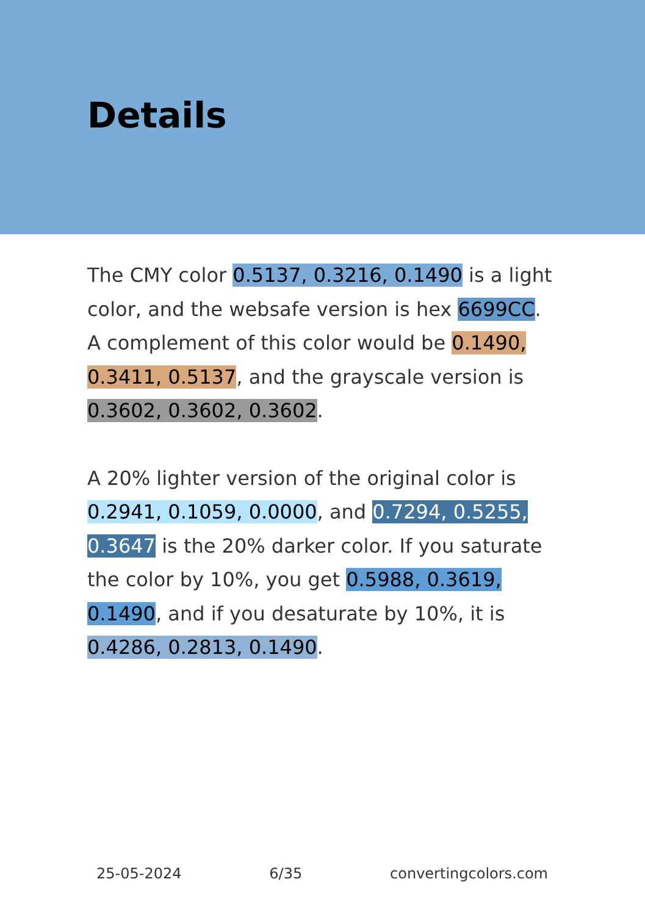Details
The CMY color 0.5137, 0.3216, 0.1490 is a light color, and the websafe version is hex 6699CC. A complement of this color would be 0.1490, 0.3411, 0.5137, and the grayscale version is 0.3602, 0.3602, 0.3602.
A 20% lighter version of the original color is 0.2941, 0.1059, 0.0000, and 0.7294, 0.5255, 0.3647 is the 20% darker color. If you saturate the color by 10%, you get 0.5988, 0.3619, 0.1490, and if you desaturate by 10%, it is 0.4286, 0.2813, 0.1490.
25-05-2024 6/35 convertingcolors.com